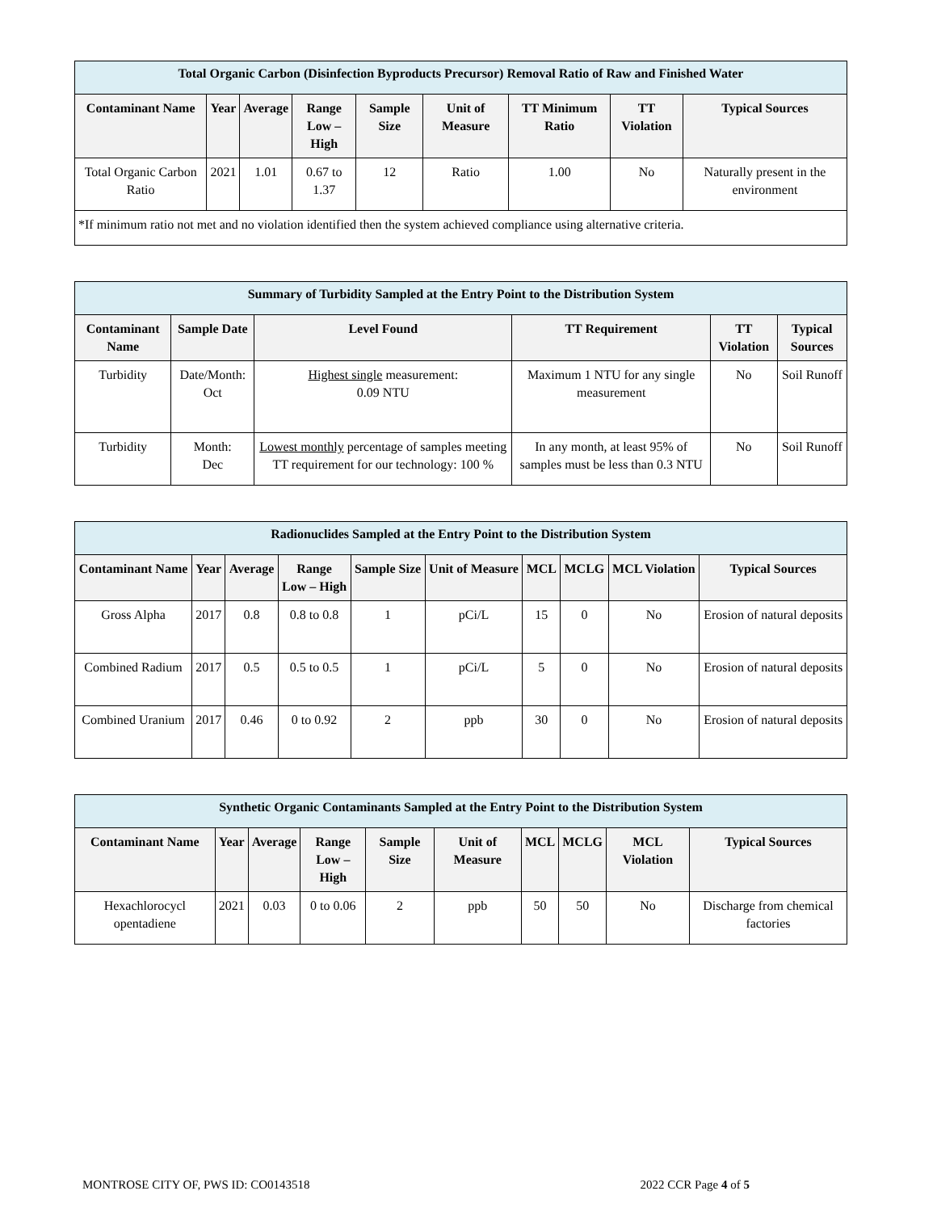| Total Organic Carbon (Disinfection Byproducts Precursor) Removal Ratio of Raw and Finished Water | | | | | | | | |
| --- | --- | --- | --- | --- | --- | --- | --- | --- |
| Contaminant Name | Year | Average | Range Low – High | Sample Size | Unit of Measure | TT Minimum Ratio | TT Violation | Typical Sources |
| Total Organic Carbon Ratio | 2021 | 1.01 | 0.67 to 1.37 | 12 | Ratio | 1.00 | No | Naturally present in the environment |
| *If minimum ratio not met and no violation identified then the system achieved compliance using alternative criteria. | | | | | | | | |
| Summary of Turbidity Sampled at the Entry Point to the Distribution System | | | | | |
| --- | --- | --- | --- | --- | --- |
| Contaminant Name | Sample Date | Level Found | TT Requirement | TT Violation | Typical Sources |
| Turbidity | Date/Month: Oct | Highest single measurement: 0.09 NTU | Maximum 1 NTU for any single measurement | No | Soil Runoff |
| Turbidity | Month: Dec | Lowest monthly percentage of samples meeting TT requirement for our technology: 100 % | In any month, at least 95% of samples must be less than 0.3 NTU | No | Soil Runoff |
| Radionuclides Sampled at the Entry Point to the Distribution System | | | | | | | | | |
| --- | --- | --- | --- | --- | --- | --- | --- | --- | --- |
| Contaminant Name | Year | Average | Range Low – High | Sample Size | Unit of Measure | MCL | MCLG | MCL Violation | Typical Sources |
| Gross Alpha | 2017 | 0.8 | 0.8 to 0.8 | 1 | pCi/L | 15 | 0 | No | Erosion of natural deposits |
| Combined Radium | 2017 | 0.5 | 0.5 to 0.5 | 1 | pCi/L | 5 | 0 | No | Erosion of natural deposits |
| Combined Uranium | 2017 | 0.46 | 0 to 0.92 | 2 | ppb | 30 | 0 | No | Erosion of natural deposits |
| Synthetic Organic Contaminants Sampled at the Entry Point to the Distribution System | | | | | | | | | |
| --- | --- | --- | --- | --- | --- | --- | --- | --- | --- |
| Contaminant Name | Year | Average | Range Low – High | Sample Size | Unit of Measure | MCL | MCLG | MCL Violation | Typical Sources |
| Hexachlorocycl opentadiene | 2021 | 0.03 | 0 to 0.06 | 2 | ppb | 50 | 50 | No | Discharge from chemical factories |
MONTROSE CITY OF, PWS ID: CO0143518 2022 CCR Page 4 of 5